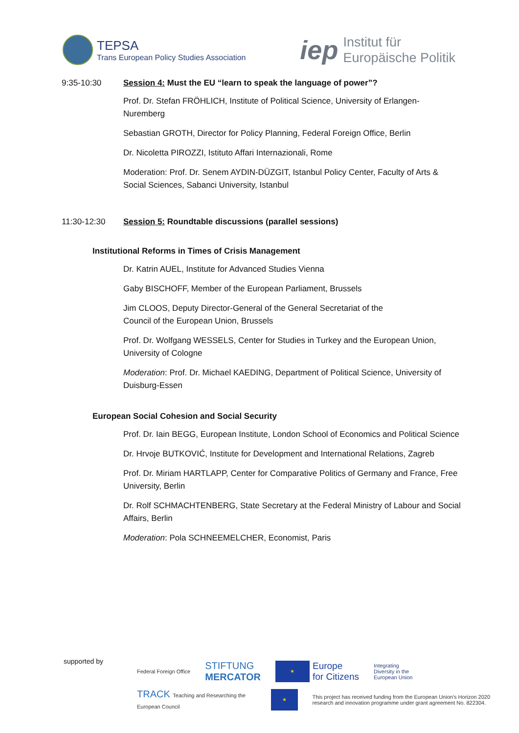TEPSA
Trans European Policy Studies Association
iep
Institut für
Europäische Politik
9:35-10:30 Session 4: Must the EU “learn to speak the language of power”?
Prof. Dr. Stefan FRÖHLICH, Institute of Political Science, University of Erlangen-Nuremberg
Sebastian GROTH, Director for Policy Planning, Federal Foreign Office, Berlin
Dr. Nicoletta PIROZZI, Istituto Affari Internazionali, Rome
Moderation: Prof. Dr. Senem AYDIN-DÜZGIT, Istanbul Policy Center, Faculty of Arts & Social Sciences, Sabanci University, Istanbul
11:30-12:30 Session 5: Roundtable discussions (parallel sessions)
Institutional Reforms in Times of Crisis Management
Dr. Katrin AUEL, Institute for Advanced Studies Vienna
Gaby BISCHOFF, Member of the European Parliament, Brussels
Jim CLOOS, Deputy Director-General of the General Secretariat of the
Council of the European Union, Brussels
Prof. Dr. Wolfgang WESSELS, Center for Studies in Turkey and the European Union, University of Cologne
Moderation: Prof. Dr. Michael KAEDING, Department of Political Science, University of Duisburg-Essen
European Social Cohesion and Social Security
Prof. Dr. Iain BEGG, European Institute, London School of Economics and Political Science
Dr. Hrvoje BUTKOVIĆ, Institute for Development and International Relations, Zagreb
Prof. Dr. Miriam HARTLAPP, Center for Comparative Politics of Germany and France, Free University, Berlin
Dr. Rolf SCHMACHTENBERG, State Secretary at the Federal Ministry of Labour and Social Affairs, Berlin
Moderation: Pola SCHNEEMELCHER, Economist, Paris
supported by
Federal Foreign Office STIFTUNG
MERCATOR ★ Europe
for Citizens Integrating
Diversity in the
European Union
TRACK Teaching and Researching the European Council ★ This project has received funding from the European Union's Horizon 2020 research and innovation programme under grant agreement No. 822304.